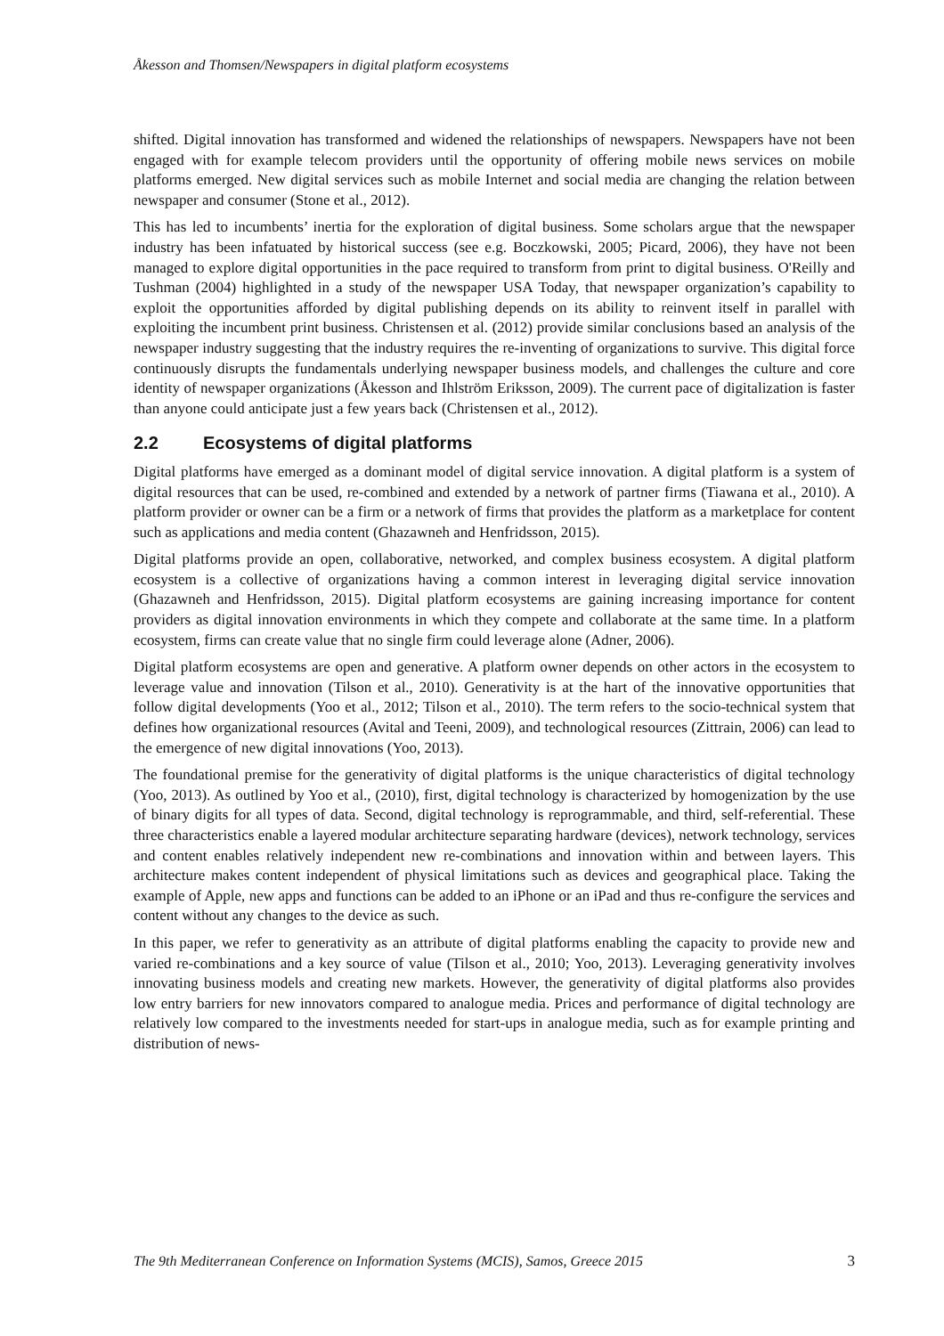Åkesson and Thomsen/Newspapers in digital platform ecosystems
shifted. Digital innovation has transformed and widened the relationships of newspapers. Newspapers have not been engaged with for example telecom providers until the opportunity of offering mobile news services on mobile platforms emerged. New digital services such as mobile Internet and social media are changing the relation between newspaper and consumer (Stone et al., 2012).
This has led to incumbents’ inertia for the exploration of digital business. Some scholars argue that the newspaper industry has been infatuated by historical success (see e.g. Boczkowski, 2005; Picard, 2006), they have not been managed to explore digital opportunities in the pace required to transform from print to digital business. O'Reilly and Tushman (2004) highlighted in a study of the newspaper USA Today, that newspaper organization’s capability to exploit the opportunities afforded by digital publishing depends on its ability to reinvent itself in parallel with exploiting the incumbent print business. Christensen et al. (2012) provide similar conclusions based an analysis of the newspaper industry suggesting that the industry requires the re-inventing of organizations to survive. This digital force continuously disrupts the fundamentals underlying newspaper business models, and challenges the culture and core identity of newspaper organizations (Åkesson and Ihlström Eriksson, 2009). The current pace of digitalization is faster than anyone could anticipate just a few years back (Christensen et al., 2012).
2.2 Ecosystems of digital platforms
Digital platforms have emerged as a dominant model of digital service innovation. A digital platform is a system of digital resources that can be used, re-combined and extended by a network of partner firms (Tiawana et al., 2010). A platform provider or owner can be a firm or a network of firms that provides the platform as a marketplace for content such as applications and media content (Ghazawneh and Henfridsson, 2015).
Digital platforms provide an open, collaborative, networked, and complex business ecosystem. A digital platform ecosystem is a collective of organizations having a common interest in leveraging digital service innovation (Ghazawneh and Henfridsson, 2015). Digital platform ecosystems are gaining increasing importance for content providers as digital innovation environments in which they compete and collaborate at the same time. In a platform ecosystem, firms can create value that no single firm could leverage alone (Adner, 2006).
Digital platform ecosystems are open and generative. A platform owner depends on other actors in the ecosystem to leverage value and innovation (Tilson et al., 2010). Generativity is at the hart of the innovative opportunities that follow digital developments (Yoo et al., 2012; Tilson et al., 2010). The term refers to the socio-technical system that defines how organizational resources (Avital and Teeni, 2009), and technological resources (Zittrain, 2006) can lead to the emergence of new digital innovations (Yoo, 2013).
The foundational premise for the generativity of digital platforms is the unique characteristics of digital technology (Yoo, 2013). As outlined by Yoo et al., (2010), first, digital technology is characterized by homogenization by the use of binary digits for all types of data. Second, digital technology is reprogrammable, and third, self-referential. These three characteristics enable a layered modular architecture separating hardware (devices), network technology, services and content enables relatively independent new re-combinations and innovation within and between layers. This architecture makes content independent of physical limitations such as devices and geographical place. Taking the example of Apple, new apps and functions can be added to an iPhone or an iPad and thus re-configure the services and content without any changes to the device as such.
In this paper, we refer to generativity as an attribute of digital platforms enabling the capacity to provide new and varied re-combinations and a key source of value (Tilson et al., 2010; Yoo, 2013). Leveraging generativity involves innovating business models and creating new markets. However, the generativity of digital platforms also provides low entry barriers for new innovators compared to analogue media. Prices and performance of digital technology are relatively low compared to the investments needed for start-ups in analogue media, such as for example printing and distribution of news-
The 9th Mediterranean Conference on Information Systems (MCIS), Samos, Greece 2015 3